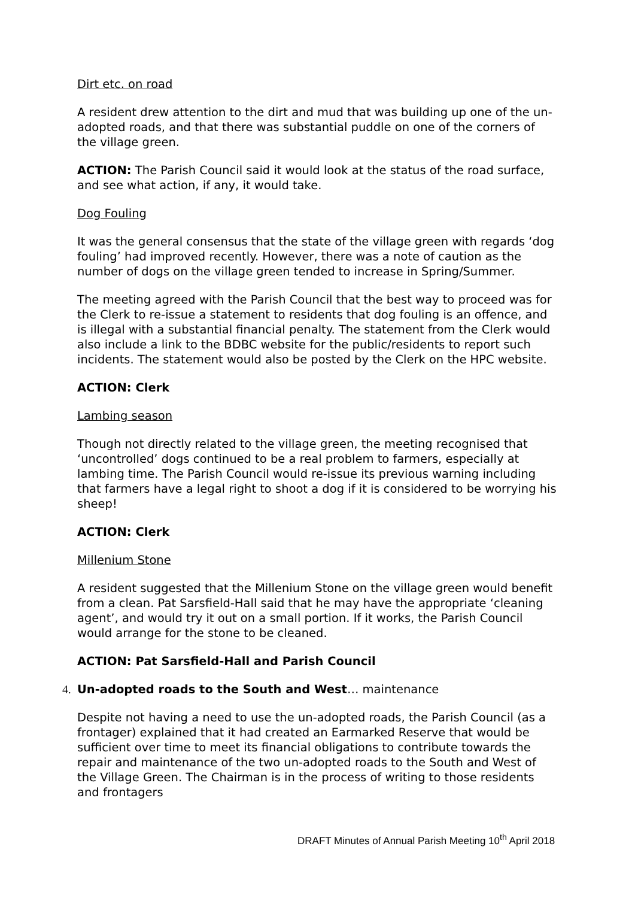Dirt etc. on road
A resident drew attention to the dirt and mud that was building up one of the un-adopted roads, and that there was substantial puddle on one of the corners of the village green.
ACTION: The Parish Council said it would look at the status of the road surface, and see what action, if any, it would take.
Dog Fouling
It was the general consensus that the state of the village green with regards ‘dog fouling’ had improved recently. However, there was a note of caution as the number of dogs on the village green tended to increase in Spring/Summer.
The meeting agreed with the Parish Council that the best way to proceed was for the Clerk to re-issue a statement to residents that dog fouling is an offence, and is illegal with a substantial financial penalty. The statement from the Clerk would also include a link to the BDBC website for the public/residents to report such incidents. The statement would also be posted by the Clerk on the HPC website.
ACTION: Clerk
Lambing season
Though not directly related to the village green, the meeting recognised that ‘uncontrolled’ dogs continued to be a real problem to farmers, especially at lambing time. The Parish Council would re-issue its previous warning including that farmers have a legal right to shoot a dog if it is considered to be worrying his sheep!
ACTION: Clerk
Millenium Stone
A resident suggested that the Millenium Stone on the village green would benefit from a clean. Pat Sarsfield-Hall said that he may have the appropriate ‘cleaning agent’, and would try it out on a small portion. If it works, the Parish Council would arrange for the stone to be cleaned.
ACTION: Pat Sarsfield-Hall and Parish Council
4. Un-adopted roads to the South and West… maintenance
Despite not having a need to use the un-adopted roads, the Parish Council (as a frontager) explained that it had created an Earmarked Reserve that would be sufficient over time to meet its financial obligations to contribute towards the repair and maintenance of the two un-adopted roads to the South and West of the Village Green. The Chairman is in the process of writing to those residents and frontagers
DRAFT Minutes of Annual Parish Meeting 10<sup>th</sup> April 2018